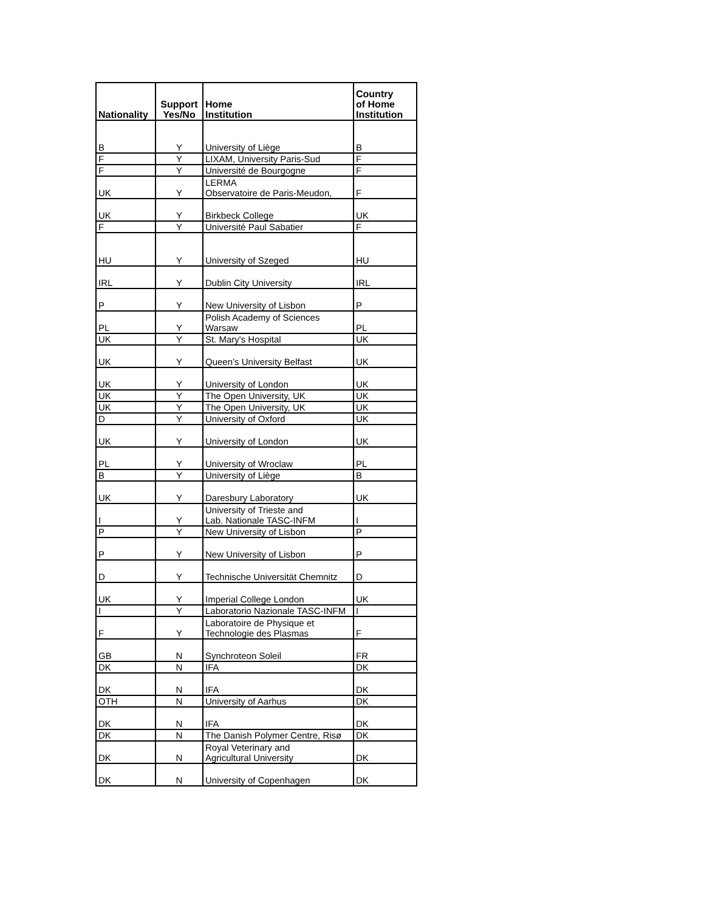| Nationality | Support Yes/No | Home Institution | Country of Home Institution |
| --- | --- | --- | --- |
| B | Y | University of Liège | B |
| F | Y | LIXAM, University Paris-Sud | F |
| F | Y | Université de Bourgogne | F |
| UK | Y | LERMA Observatoire de Paris-Meudon, | F |
| UK | Y | Birkbeck College | UK |
| F | Y | Université Paul Sabatier | F |
| HU | Y | University of Szeged | HU |
| IRL | Y | Dublin City University | IRL |
| P | Y | New University of Lisbon | P |
| PL | Y | Polish Academy of Sciences Warsaw | PL |
| UK | Y | St. Mary's Hospital | UK |
| UK | Y | Queen’s University Belfast | UK |
| UK | Y | University of London | UK |
| UK | Y | The Open University, UK | UK |
| UK | Y | The Open University, UK | UK |
| D | Y | University of Oxford | UK |
| UK | Y | University of London | UK |
| PL | Y | University of Wroclaw | PL |
| B | Y | University of Liège | B |
| UK | Y | Daresbury Laboratory | UK |
| I | Y | University of Trieste and Lab. Nationale TASC-INFM | I |
| P | Y | New University of Lisbon | P |
| P | Y | New University of Lisbon | P |
| D | Y | Technische Universität Chemnitz | D |
| UK | Y | Imperial College London | UK |
| I | Y | Laboratorio Nazionale TASC-INFM | I |
| F | Y | Laboratoire de Physique et Technologie des Plasmas | F |
| GB | N | Synchroteon Soleil | FR |
| DK | N | IFA | DK |
| DK | N | IFA | DK |
| OTH | N | University of Aarhus | DK |
| DK | N | IFA | DK |
| DK | N | The Danish Polymer Centre, Risø | DK |
| DK | N | Royal Veterinary and Agricultural University | DK |
| DK | N | University of Copenhagen | DK |